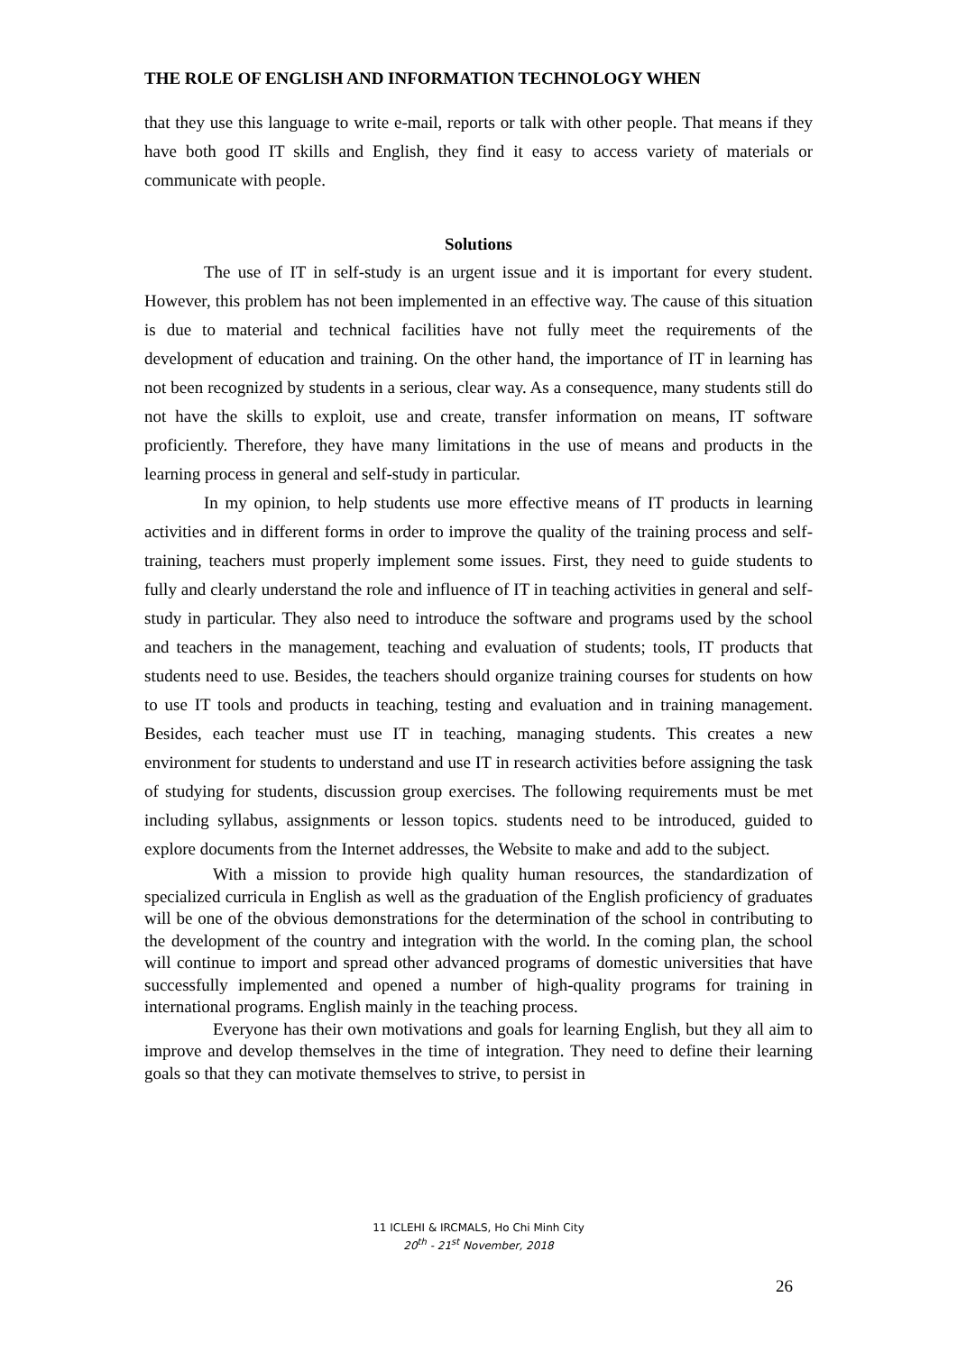THE ROLE OF ENGLISH AND INFORMATION TECHNOLOGY WHEN
that they use this language to write e-mail, reports or talk with other people. That means if they have both good IT skills and English, they find it easy to access variety of materials or communicate with people.
Solutions
The use of IT in self-study is an urgent issue and it is important for every student. However, this problem has not been implemented in an effective way. The cause of this situation is due to material and technical facilities have not fully meet the requirements of the development of education and training. On the other hand, the importance of IT in learning has not been recognized by students in a serious, clear way. As a consequence, many students still do not have the skills to exploit, use and create, transfer information on means, IT software proficiently. Therefore, they have many limitations in the use of means and products in the learning process in general and self-study in particular.
In my opinion, to help students use more effective means of IT products in learning activities and in different forms in order to improve the quality of the training process and self-training, teachers must properly implement some issues. First, they need to guide students to fully and clearly understand the role and influence of IT in teaching activities in general and self-study in particular. They also need to introduce the software and programs used by the school and teachers in the management, teaching and evaluation of students; tools, IT products that students need to use. Besides, the teachers should organize training courses for students on how to use IT tools and products in teaching, testing and evaluation and in training management. Besides, each teacher must use IT in teaching, managing students. This creates a new environment for students to understand and use IT in research activities before assigning the task of studying for students, discussion group exercises. The following requirements must be met including syllabus, assignments or lesson topics. students need to be introduced, guided to explore documents from the Internet addresses, the Website to make and add to the subject.
With a mission to provide high quality human resources, the standardization of specialized curricula in English as well as the graduation of the English proficiency of graduates will be one of the obvious demonstrations for the determination of the school in contributing to the development of the country and integration with the world. In the coming plan, the school will continue to import and spread other advanced programs of domestic universities that have successfully implemented and opened a number of high-quality programs for training in international programs. English mainly in the teaching process.
Everyone has their own motivations and goals for learning English, but they all aim to improve and develop themselves in the time of integration. They need to define their learning goals so that they can motivate themselves to strive, to persist in
11 ICLEHI & IRCMALS, Ho Chi Minh City
20<sup>th</sup> - 21<sup>st</sup> November, 2018
26